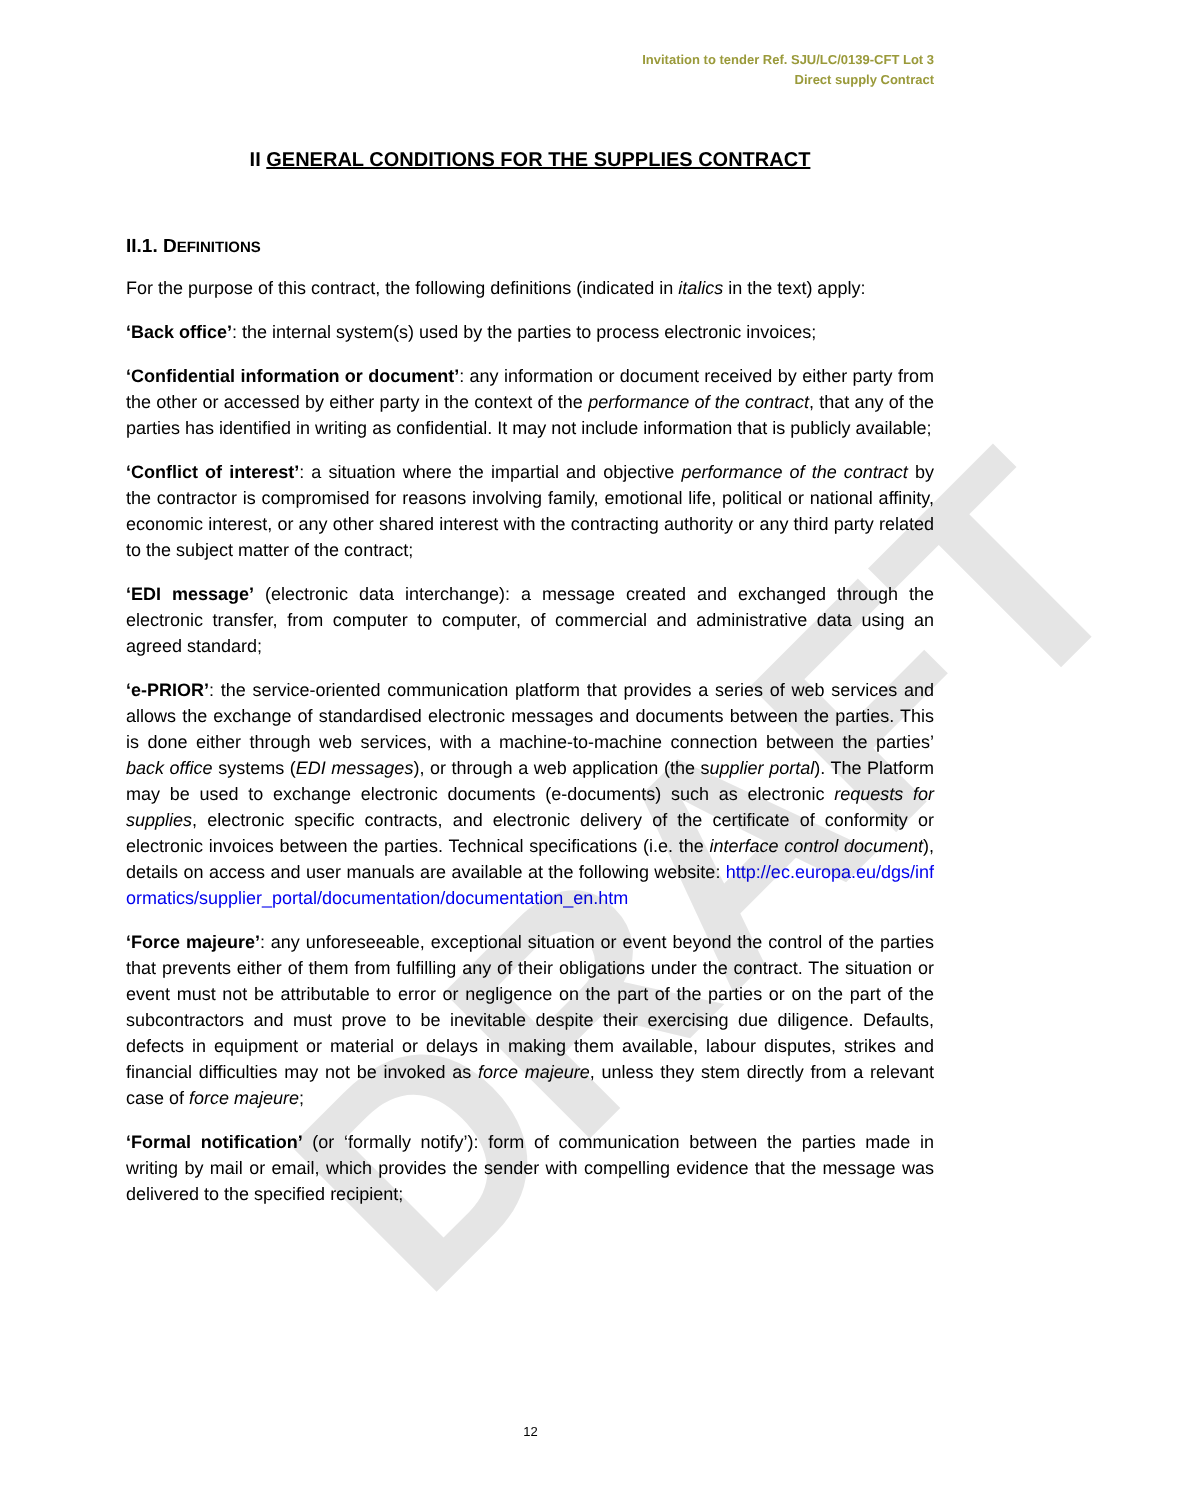DRAFT
Invitation to tender Ref. SJU/LC/0139-CFT Lot 3
Direct supply Contract
II GENERAL CONDITIONS FOR THE SUPPLIES CONTRACT
II.1. DEFINITIONS
For the purpose of this contract, the following definitions (indicated in italics in the text) apply:
‘Back office’: the internal system(s) used by the parties to process electronic invoices;
‘Confidential information or document’: any information or document received by either party from the other or accessed by either party in the context of the performance of the contract, that any of the parties has identified in writing as confidential. It may not include information that is publicly available;
‘Conflict of interest’: a situation where the impartial and objective performance of the contract by the contractor is compromised for reasons involving family, emotional life, political or national affinity, economic interest, or any other shared interest with the contracting authority or any third party related to the subject matter of the contract;
‘EDI message’ (electronic data interchange): a message created and exchanged through the electronic transfer, from computer to computer, of commercial and administrative data using an agreed standard;
‘e-PRIOR’: the service-oriented communication platform that provides a series of web services and allows the exchange of standardised electronic messages and documents between the parties. This is done either through web services, with a machine-to-machine connection between the parties’ back office systems (EDI messages), or through a web application (the supplier portal). The Platform may be used to exchange electronic documents (e-documents) such as electronic requests for supplies, electronic specific contracts, and electronic delivery of the certificate of conformity or electronic invoices between the parties. Technical specifications (i.e. the interface control document), details on access and user manuals are available at the following website: http://ec.europa.eu/dgs/informatics/supplier_portal/documentation/documentation_en.htm
‘Force majeure’: any unforeseeable, exceptional situation or event beyond the control of the parties that prevents either of them from fulfilling any of their obligations under the contract. The situation or event must not be attributable to error or negligence on the part of the parties or on the part of the subcontractors and must prove to be inevitable despite their exercising due diligence. Defaults, defects in equipment or material or delays in making them available, labour disputes, strikes and financial difficulties may not be invoked as force majeure, unless they stem directly from a relevant case of force majeure;
‘Formal notification’ (or ‘formally notify’): form of communication between the parties made in writing by mail or email, which provides the sender with compelling evidence that the message was delivered to the specified recipient;
12